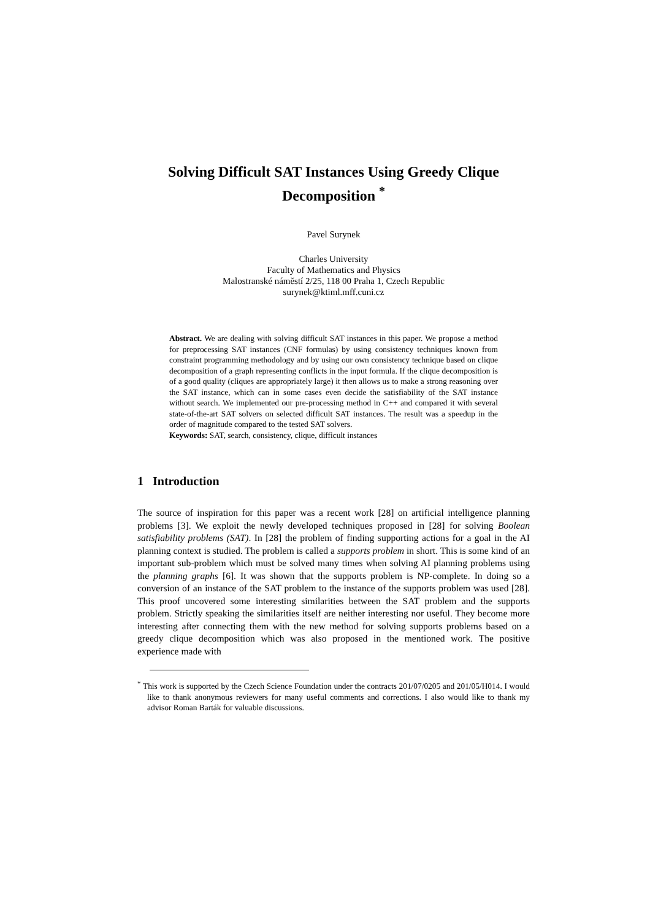Solving Difficult SAT Instances Using Greedy Clique Decomposition <sup>*</sup>
Pavel Surynek
Charles University
Faculty of Mathematics and Physics
Malostranské náměstí 2/25, 118 00 Praha 1, Czech Republic
surynek@ktiml.mff.cuni.cz
Abstract. We are dealing with solving difficult SAT instances in this paper. We propose a method for preprocessing SAT instances (CNF formulas) by using consistency techniques known from constraint programming methodology and by using our own consistency technique based on clique decomposition of a graph representing conflicts in the input formula. If the clique decomposition is of a good quality (cliques are appropriately large) it then allows us to make a strong reasoning over the SAT instance, which can in some cases even decide the satisfiability of the SAT instance without search. We implemented our pre-processing method in C++ and compared it with several state-of-the-art SAT solvers on selected difficult SAT instances. The result was a speedup in the order of magnitude compared to the tested SAT solvers.
Keywords: SAT, search, consistency, clique, difficult instances
1 Introduction
The source of inspiration for this paper was a recent work [28] on artificial intelligence planning problems [3]. We exploit the newly developed techniques proposed in [28] for solving Boolean satisfiability problems (SAT). In [28] the problem of finding supporting actions for a goal in the AI planning context is studied. The problem is called a supports problem in short. This is some kind of an important sub-problem which must be solved many times when solving AI planning problems using the planning graphs [6]. It was shown that the supports problem is NP-complete. In doing so a conversion of an instance of the SAT problem to the instance of the supports problem was used [28]. This proof uncovered some interesting similarities between the SAT problem and the supports problem. Strictly speaking the similarities itself are neither interesting nor useful. They become more interesting after connecting them with the new method for solving supports problems based on a greedy clique decomposition which was also proposed in the mentioned work. The positive experience made with
<sup>*</sup> This work is supported by the Czech Science Foundation under the contracts 201/07/0205 and 201/05/H014. I would like to thank anonymous reviewers for many useful comments and corrections. I also would like to thank my advisor Roman Barták for valuable discussions.